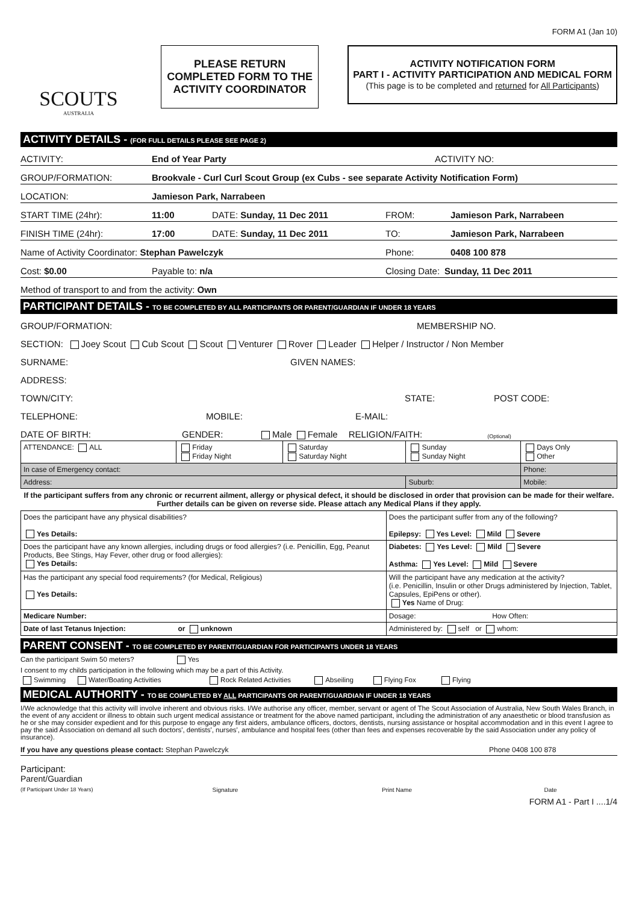FORM A1 (Jan 10)
SCOUTS
AUSTRALIA
PLEASE RETURN
COMPLETED FORM TO THE
ACTIVITY COORDINATOR
ACTIVITY NOTIFICATION FORM
PART I - ACTIVITY PARTICIPATION AND MEDICAL FORM
(This page is to be completed and returned for All Participants)
ACTIVITY DETAILS - (FOR FULL DETAILS PLEASE SEE PAGE 2)
ACTIVITY: End of Year Party ACTIVITY NO:
GROUP/FORMATION: Brookvale - Curl Curl Scout Group (ex Cubs - see separate Activity Notification Form)
LOCATION: Jamieson Park, Narrabeen
START TIME (24hr): 11:00 DATE: Sunday, 11 Dec 2011 FROM: Jamieson Park, Narrabeen
FINISH TIME (24hr): 17:00 DATE: Sunday, 11 Dec 2011 TO: Jamieson Park, Narrabeen
Name of Activity Coordinator: Stephan Pawelczyk Phone: 0408 100 878
Cost: $0.00 Payable to: n/a Closing Date: Sunday, 11 Dec 2011
Method of transport to and from the activity: Own
PARTICIPANT DETAILS - TO BE COMPLETED BY ALL PARTICIPANTS OR PARENT/GUARDIAN IF UNDER 18 YEARS
GROUP/FORMATION: MEMBERSHIP NO.
SECTION: Joey Scout Cub Scout Scout Venturer Rover Leader Helper / Instructor / Non Member
SURNAME: GIVEN NAMES:
ADDRESS:
TOWN/CITY: STATE: POST CODE:
TELEPHONE: MOBILE: E-MAIL:
DATE OF BIRTH: GENDER: Male Female RELIGION/FAITH: (Optional)
| ATTENDANCE: ALL | Friday Friday Night | Saturday Saturday Night | Sunday Sunday Night | Days Only Other |
| In case of Emergency contact: | | | | Phone: |
| Address: | | | Suburb: | Mobile: |
If the participant suffers from any chronic or recurrent ailment, allergy or physical defect, it should be disclosed in order that provision can be made for their welfare. Further details can be given on reverse side. Please attach any Medical Plans if they apply.
| Does the participant have any physical disabilities? Yes Details: | Does the participant suffer from any of the following? Epilepsy: Yes Level: Mild Severe |
| Does the participant have any known allergies, including drugs or food allergies? (i.e. Penicillin, Egg, Peanut Products, Bee Stings, Hay Fever, other drug or food allergies): Yes Details: | Diabetes: Yes Level: Mild Severe Asthma: Yes Level: Mild Severe |
| Has the participant any special food requirements? (for Medical, Religious) Yes Details: | Will the participant have any medication at the activity? (i.e. Penicillin, Insulin or other Drugs administered by Injection, Tablet, Capsules, EpiPens or other). Yes Name of Drug: |
| Medicare Number: | Dosage: How Often: |
| Date of last Tetanus Injection: or unknown | Administered by: self or whom: |
PARENT CONSENT - TO BE COMPLETED BY PARENT/GUARDIAN FOR PARTICIPANTS UNDER 18 YEARS
Can the participant Swim 50 meters? Yes
I consent to my childs participation in the following which may be a part of this Activity.
Swimming Water/Boating Activities Rock Related Activities Abseiling Flying Fox Flying
MEDICAL AUTHORITY - TO BE COMPLETED BY ALL PARTICIPANTS OR PARENT/GUARDIAN IF UNDER 18 YEARS
I/We acknowledge that this activity will involve inherent and obvious risks. I/We authorise any officer, member, servant or agent of The Scout Association of Australia, New South Wales Branch, in the event of any accident or illness to obtain such urgent medical assistance or treatment for the above named participant, including the administration of any anaesthetic or blood transfusion as he or she may consider expedient and for this purpose to engage any first aiders, ambulance officers, doctors, dentists, nursing assistance or hospital accommodation and in this event I agree to pay the said Association on demand all such doctors', dentists', nurses', ambulance and hospital fees (other than fees and expenses recoverable by the said Association under any policy of insurance).
If you have any questions please contact: Stephan Pawelczyk Phone 0408 100 878
Participant:
Parent/Guardian
(If Participant Under 18 Years) Signature Print Name Date
FORM A1 - Part I ....1/4